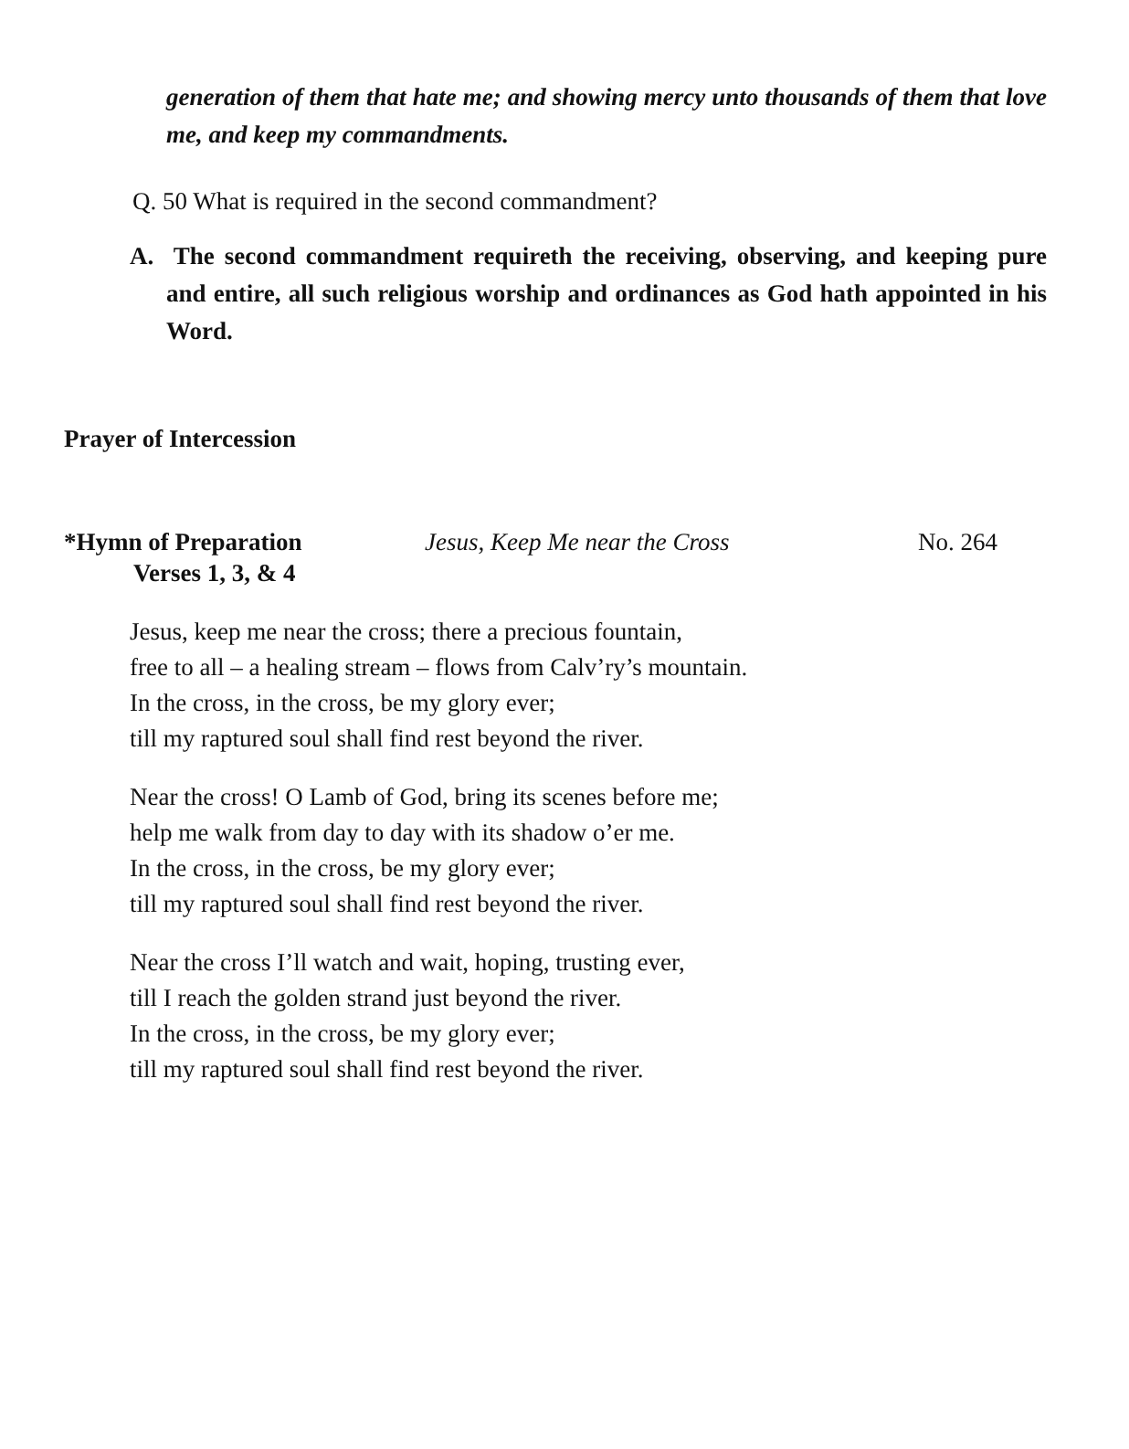generation of them that hate me; and showing mercy unto thousands of them that love me, and keep my commandments.
Q. 50 What is required in the second commandment?
A. The second commandment requireth the receiving, observing, and keeping pure and entire, all such religious worship and ordinances as God hath appointed in his Word.
Prayer of Intercession
*Hymn of Preparation Jesus, Keep Me near the Cross No. 264
Verses 1, 3, & 4
Jesus, keep me near the cross; there a precious fountain,
free to all – a healing stream – flows from Calv’ry’s mountain.
In the cross, in the cross, be my glory ever;
till my raptured soul shall find rest beyond the river.
Near the cross! O Lamb of God, bring its scenes before me;
help me walk from day to day with its shadow o’er me.
In the cross, in the cross, be my glory ever;
till my raptured soul shall find rest beyond the river.
Near the cross I’ll watch and wait, hoping, trusting ever,
till I reach the golden strand just beyond the river.
In the cross, in the cross, be my glory ever;
till my raptured soul shall find rest beyond the river.